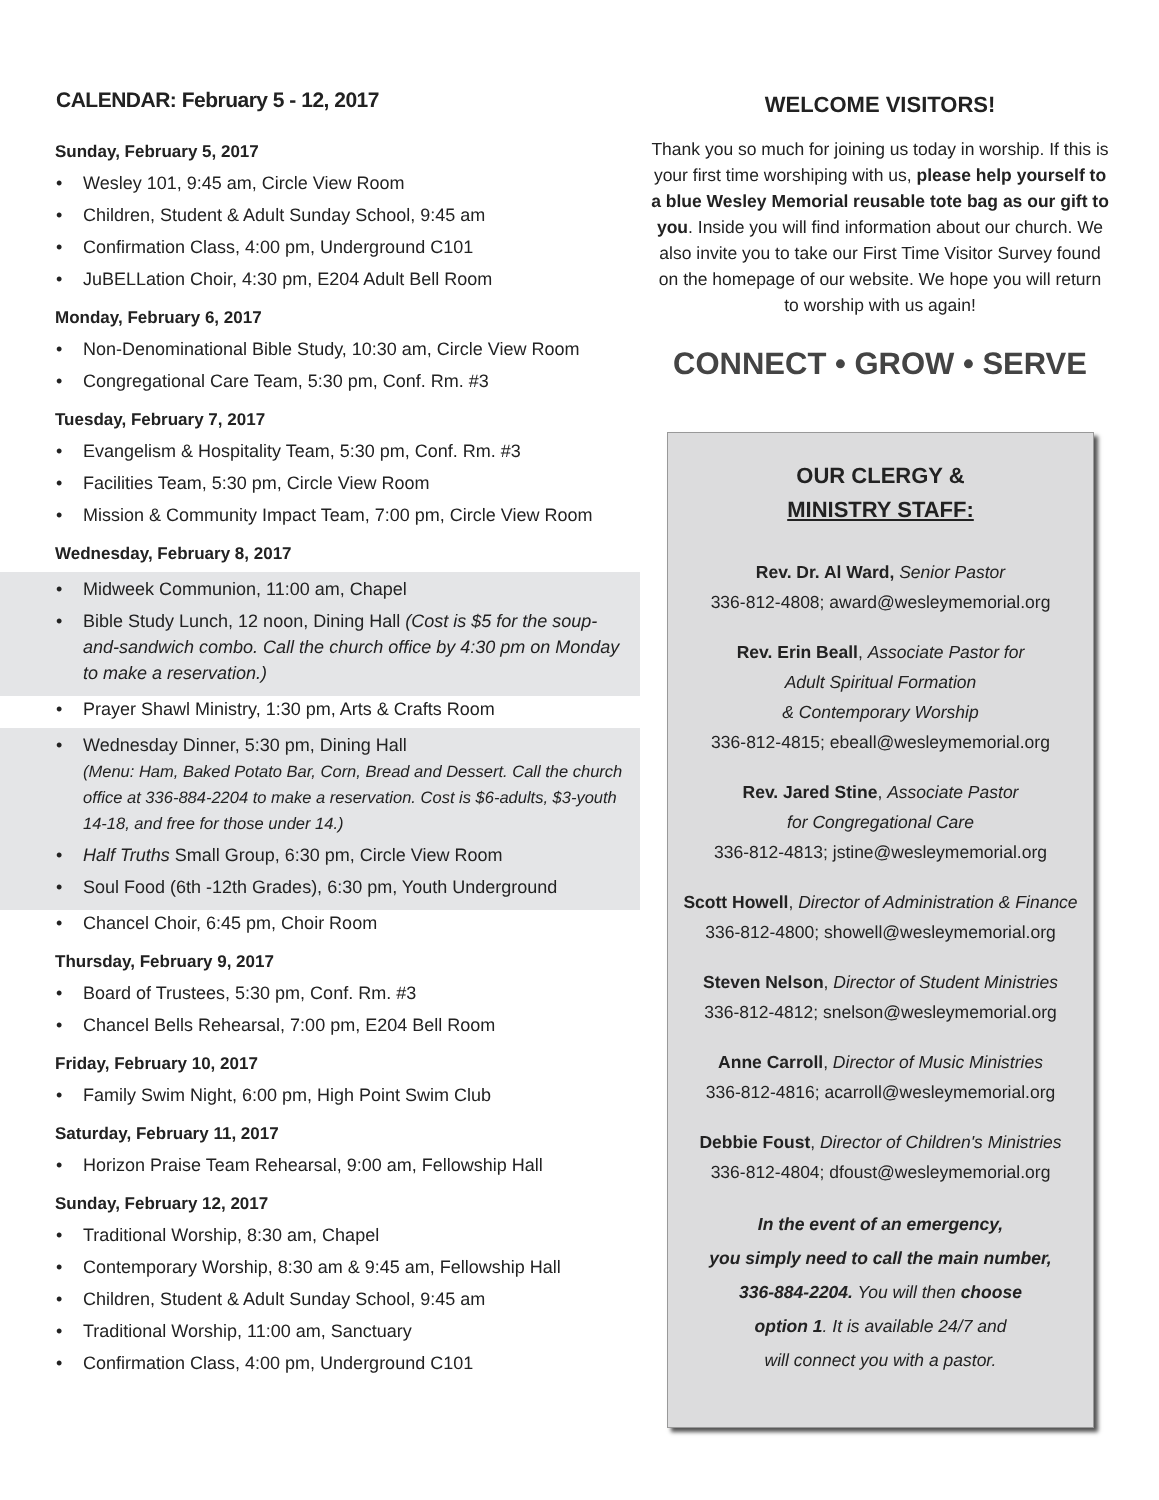CALENDAR: February 5 - 12, 2017
Sunday, February 5, 2017
• Wesley 101, 9:45 am, Circle View Room
• Children, Student & Adult Sunday School, 9:45 am
• Confirmation Class, 4:00 pm, Underground C101
• JuBELLation Choir, 4:30 pm, E204 Adult Bell Room
Monday, February 6, 2017
• Non-Denominational Bible Study, 10:30 am, Circle View Room
• Congregational Care Team, 5:30 pm, Conf. Rm. #3
Tuesday, February 7, 2017
• Evangelism & Hospitality Team, 5:30 pm, Conf. Rm. #3
• Facilities Team, 5:30 pm, Circle View Room
• Mission & Community Impact Team, 7:00 pm, Circle View Room
Wednesday, February 8, 2017
• Midweek Communion, 11:00 am, Chapel
• Bible Study Lunch, 12 noon, Dining Hall (Cost is $5 for the soup-and-sandwich combo. Call the church office by 4:30 pm on Monday to make a reservation.)
• Prayer Shawl Ministry, 1:30 pm, Arts & Crafts Room
• Wednesday Dinner, 5:30 pm, Dining Hall
(Menu: Ham, Baked Potato Bar, Corn, Bread and Dessert. Call the church office at 336-884-2204 to make a reservation. Cost is $6-adults, $3-youth 14-18, and free for those under 14.)
• Half Truths Small Group, 6:30 pm, Circle View Room
• Soul Food (6th -12th Grades), 6:30 pm, Youth Underground
• Chancel Choir, 6:45 pm, Choir Room
Thursday, February 9, 2017
• Board of Trustees, 5:30 pm, Conf. Rm. #3
• Chancel Bells Rehearsal, 7:00 pm, E204 Bell Room
Friday, February 10, 2017
• Family Swim Night, 6:00 pm, High Point Swim Club
Saturday, February 11, 2017
• Horizon Praise Team Rehearsal, 9:00 am, Fellowship Hall
Sunday, February 12, 2017
• Traditional Worship, 8:30 am, Chapel
• Contemporary Worship, 8:30 am & 9:45 am, Fellowship Hall
• Children, Student & Adult Sunday School, 9:45 am
• Traditional Worship, 11:00 am, Sanctuary
• Confirmation Class, 4:00 pm, Underground C101
WELCOME VISITORS!
Thank you so much for joining us today in worship. If this is your first time worshiping with us, please help yourself to a blue Wesley Memorial reusable tote bag as our gift to you. Inside you will find information about our church. We also invite you to take our First Time Visitor Survey found on the homepage of our website. We hope you will return to worship with us again!
CONNECT • GROW • SERVE
OUR CLERGY &
MINISTRY STAFF:
Rev. Dr. Al Ward, Senior Pastor
336-812-4808; award@wesleymemorial.org
Rev. Erin Beall, Associate Pastor for
Adult Spiritual Formation
& Contemporary Worship
336-812-4815; ebeall@wesleymemorial.org
Rev. Jared Stine, Associate Pastor
for Congregational Care
336-812-4813; jstine@wesleymemorial.org
Scott Howell, Director of Administration & Finance
336-812-4800; showell@wesleymemorial.org
Steven Nelson, Director of Student Ministries
336-812-4812; snelson@wesleymemorial.org
Anne Carroll, Director of Music Ministries
336-812-4816; acarroll@wesleymemorial.org
Debbie Foust, Director of Children's Ministries
336-812-4804; dfoust@wesleymemorial.org
In the event of an emergency,
you simply need to call the main number,
336-884-2204. You will then choose
option 1. It is available 24/7 and
will connect you with a pastor.